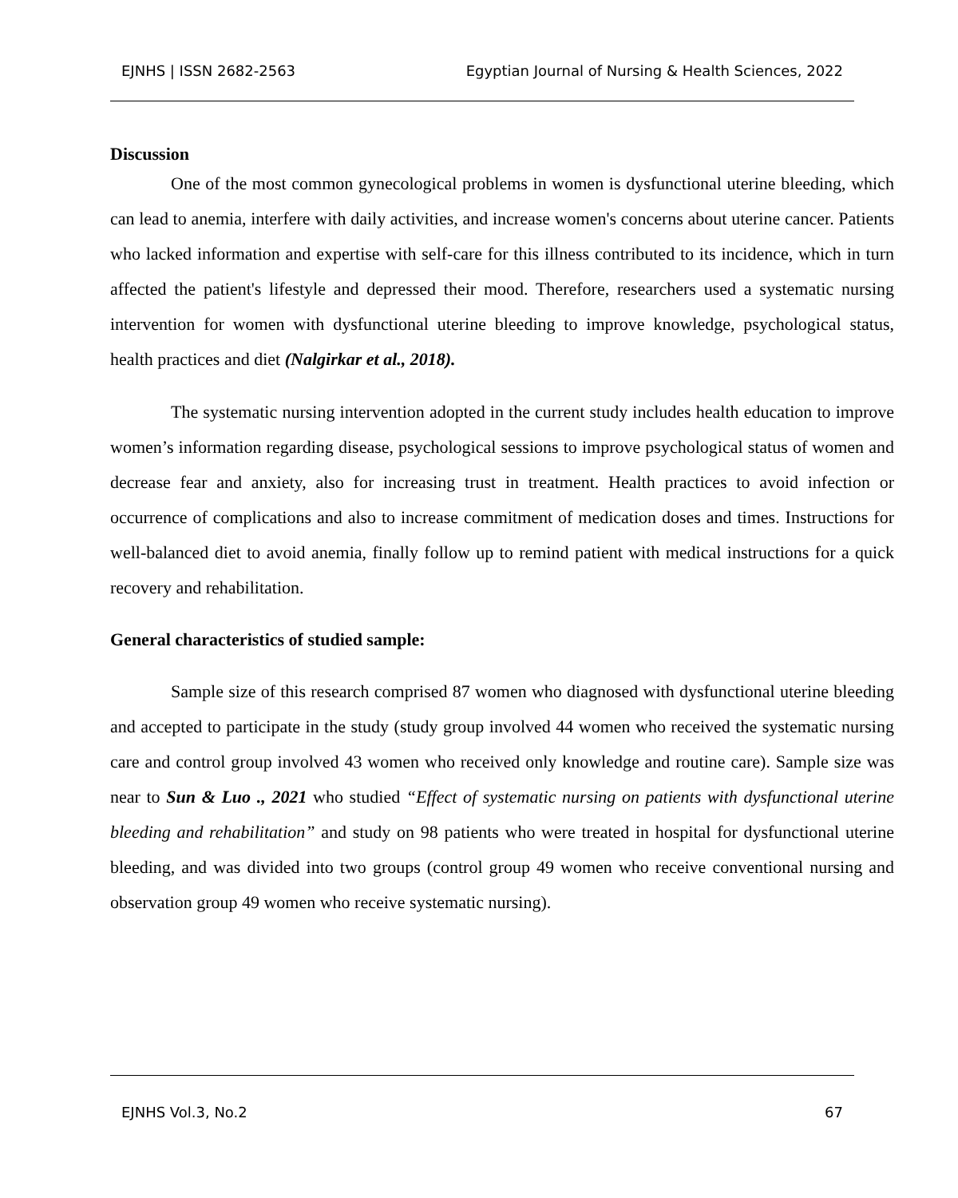EJNHS | ISSN 2682-2563 Egyptian Journal of Nursing & Health Sciences, 2022
Discussion
One of the most common gynecological problems in women is dysfunctional uterine bleeding, which can lead to anemia, interfere with daily activities, and increase women's concerns about uterine cancer. Patients who lacked information and expertise with self-care for this illness contributed to its incidence, which in turn affected the patient's lifestyle and depressed their mood. Therefore, researchers used a systematic nursing intervention for women with dysfunctional uterine bleeding to improve knowledge, psychological status, health practices and diet (Nalgirkar et al., 2018).
The systematic nursing intervention adopted in the current study includes health education to improve women’s information regarding disease, psychological sessions to improve psychological status of women and decrease fear and anxiety, also for increasing trust in treatment. Health practices to avoid infection or occurrence of complications and also to increase commitment of medication doses and times. Instructions for well-balanced diet to avoid anemia, finally follow up to remind patient with medical instructions for a quick recovery and rehabilitation.
General characteristics of studied sample:
Sample size of this research comprised 87 women who diagnosed with dysfunctional uterine bleeding and accepted to participate in the study (study group involved 44 women who received the systematic nursing care and control group involved 43 women who received only knowledge and routine care). Sample size was near to Sun & Luo ., 2021 who studied “Effect of systematic nursing on patients with dysfunctional uterine bleeding and rehabilitation” and study on 98 patients who were treated in hospital for dysfunctional uterine bleeding, and was divided into two groups (control group 49 women who receive conventional nursing and observation group 49 women who receive systematic nursing).
EJNHS Vol.3, No.2 67